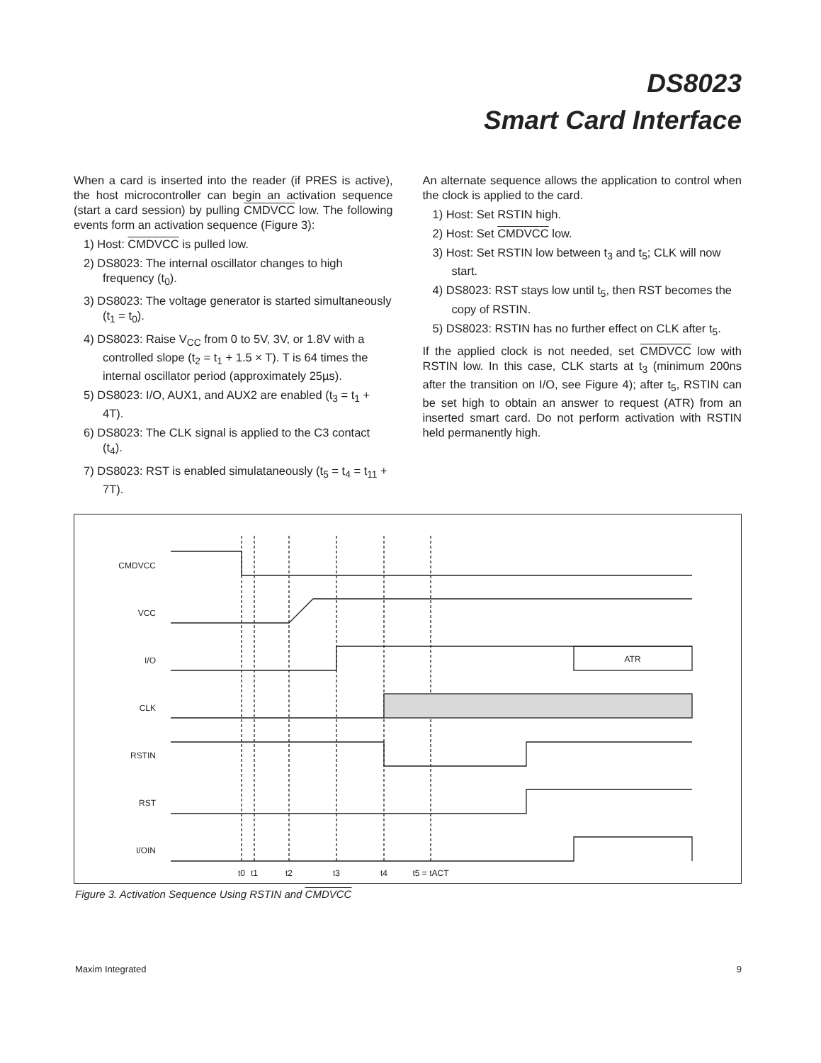DS8023
Smart Card Interface
When a card is inserted into the reader (if PRES is active), the host microcontroller can begin an activation sequence (start a card session) by pulling CMDVCC low. The following events form an activation sequence (Figure 3):
1) Host: CMDVCC is pulled low.
2) DS8023: The internal oscillator changes to high frequency (t<sub>0</sub>).
3) DS8023: The voltage generator is started simultaneously (t<sub>1</sub> = t<sub>0</sub>).
4) DS8023: Raise V<sub>CC</sub> from 0 to 5V, 3V, or 1.8V with a controlled slope (t<sub>2</sub> = t<sub>1</sub> + 1.5 × T). T is 64 times the internal oscillator period (approximately 25µs).
5) DS8023: I/O, AUX1, and AUX2 are enabled (t<sub>3</sub> = t<sub>1</sub> + 4T).
6) DS8023: The CLK signal is applied to the C3 contact (t<sub>4</sub>).
7) DS8023: RST is enabled simulataneously (t<sub>5</sub> = t<sub>4</sub> = t<sub>11</sub> + 7T).
An alternate sequence allows the application to control when the clock is applied to the card.
1) Host: Set RSTIN high.
2) Host: Set CMDVCC low.
3) Host: Set RSTIN low between t<sub>3</sub> and t<sub>5</sub>; CLK will now start.
4) DS8023: RST stays low until t<sub>5</sub>, then RST becomes the copy of RSTIN.
5) DS8023: RSTIN has no further effect on CLK after t<sub>5</sub>.
If the applied clock is not needed, set CMDVCC low with RSTIN low. In this case, CLK starts at t<sub>3</sub> (minimum 200ns after the transition on I/O, see Figure 4); after t<sub>5</sub>, RSTIN can be set high to obtain an answer to request (ATR) from an inserted smart card. Do not perform activation with RSTIN held permanently high.
CMDVCC
VCC
I/O
CLK
RSTIN
RST
I/OIN
ATR
t0
t1
t2
t3
t4
t5 = tACT
Figure 3. Activation Sequence Using RSTIN and CMDVCC
Maxim Integrated 9